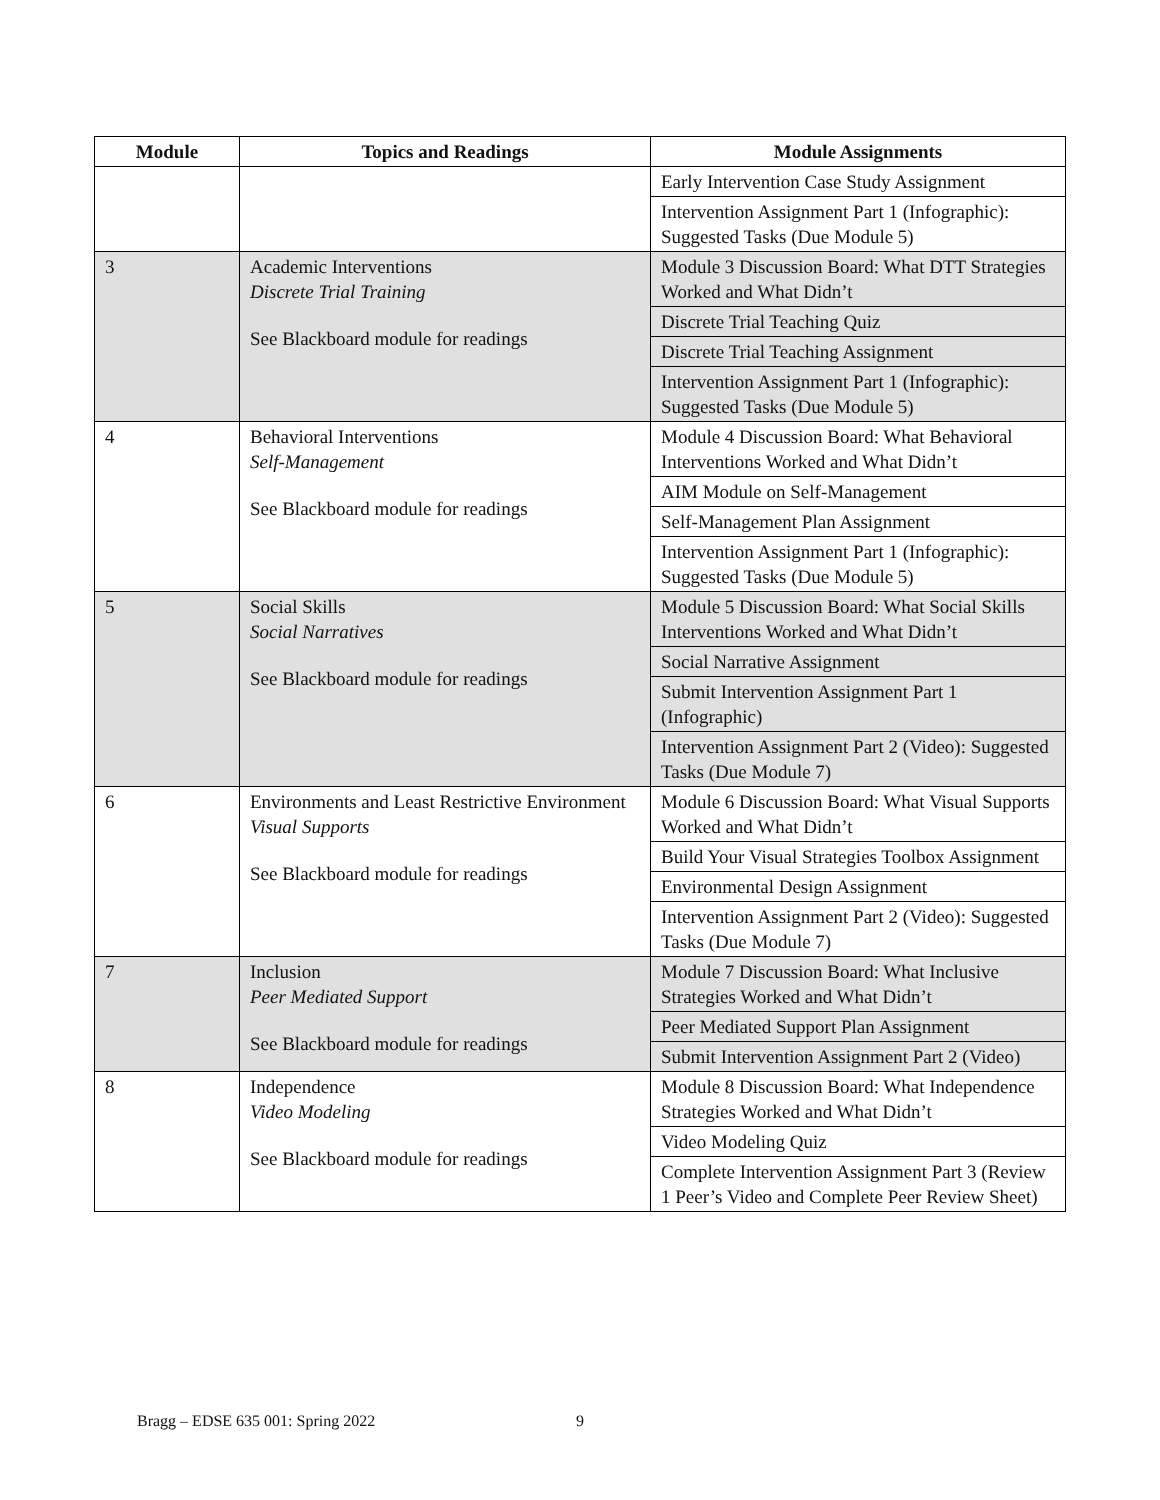| Module | Topics and Readings | Module Assignments |
| --- | --- | --- |
| | | Early Intervention Case Study Assignment |
| | | Intervention Assignment Part 1 (Infographic): Suggested Tasks (Due Module 5) |
| 3 | Academic Interventions Discrete Trial Training See Blackboard module for readings | Module 3 Discussion Board: What DTT Strategies Worked and What Didn’t |
| | | Discrete Trial Teaching Quiz |
| | | Discrete Trial Teaching Assignment |
| | | Intervention Assignment Part 1 (Infographic): Suggested Tasks (Due Module 5) |
| 4 | Behavioral Interventions Self-Management See Blackboard module for readings | Module 4 Discussion Board: What Behavioral Interventions Worked and What Didn’t |
| | | AIM Module on Self-Management |
| | | Self-Management Plan Assignment |
| | | Intervention Assignment Part 1 (Infographic): Suggested Tasks (Due Module 5) |
| 5 | Social Skills Social Narratives See Blackboard module for readings | Module 5 Discussion Board: What Social Skills Interventions Worked and What Didn’t |
| | | Social Narrative Assignment |
| | | Submit Intervention Assignment Part 1 (Infographic) |
| | | Intervention Assignment Part 2 (Video): Suggested Tasks (Due Module 7) |
| 6 | Environments and Least Restrictive Environment Visual Supports See Blackboard module for readings | Module 6 Discussion Board: What Visual Supports Worked and What Didn’t |
| | | Build Your Visual Strategies Toolbox Assignment |
| | | Environmental Design Assignment |
| | | Intervention Assignment Part 2 (Video): Suggested Tasks (Due Module 7) |
| 7 | Inclusion Peer Mediated Support See Blackboard module for readings | Module 7 Discussion Board: What Inclusive Strategies Worked and What Didn’t |
| | | Peer Mediated Support Plan Assignment |
| | | Submit Intervention Assignment Part 2 (Video) |
| 8 | Independence Video Modeling See Blackboard module for readings | Module 8 Discussion Board: What Independence Strategies Worked and What Didn’t |
| | | Video Modeling Quiz |
| | | Complete Intervention Assignment Part 3 (Review 1 Peer’s Video and Complete Peer Review Sheet) |
Bragg – EDSE 635 001: Spring 2022
9